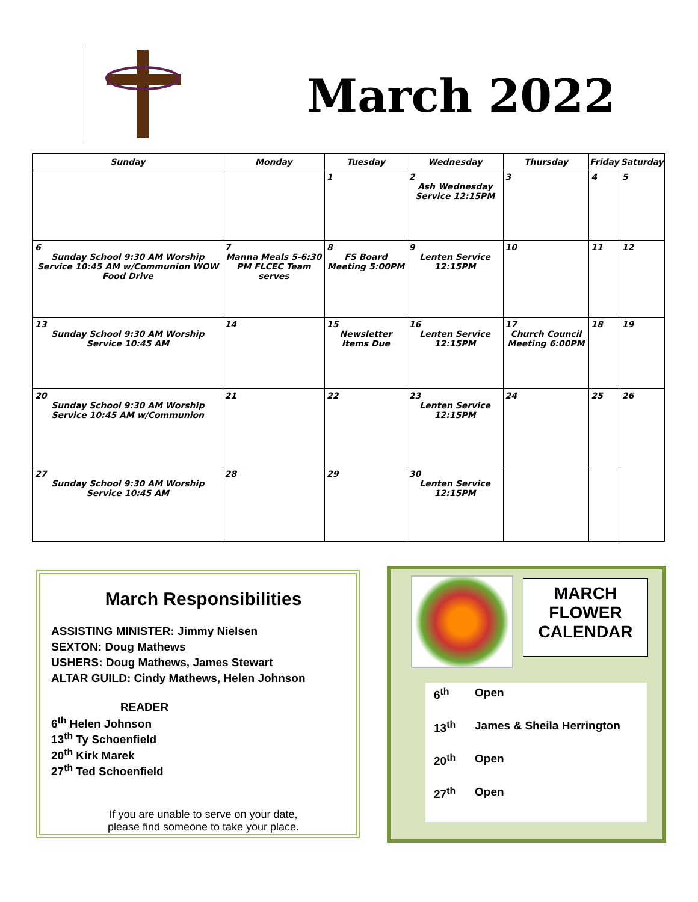March 2022
| Sunday | Monday | Tuesday | Wednesday | Thursday | Friday | Saturday |
| --- | --- | --- | --- | --- | --- | --- |
| | | 1 | 2 Ash Wednesday Service 12:15PM | 3 | 4 | 5 |
| 6 Sunday School 9:30 AM Worship Service 10:45 AM w/Communion WOW Food Drive | 7 Manna Meals 5-6:30 PM FLCEC Team serves | 8 FS Board Meeting 5:00PM | 9 Lenten Service 12:15PM | 10 | 11 | 12 |
| 13 Sunday School 9:30 AM Worship Service 10:45 AM | 14 | 15 Newsletter Items Due | 16 Lenten Service 12:15PM | 17 Church Council Meeting 6:00PM | 18 | 19 |
| 20 Sunday School 9:30 AM Worship Service 10:45 AM w/Communion | 21 | 22 | 23 Lenten Service 12:15PM | 24 | 25 | 26 |
| 27 Sunday School 9:30 AM Worship Service 10:45 AM | 28 | 29 | 30 Lenten Service 12:15PM | | | |
March Responsibilities
ASSISTING MINISTER: Jimmy Nielsen
SEXTON: Doug Mathews
USHERS: Doug Mathews, James Stewart
ALTAR GUILD: Cindy Mathews, Helen Johnson
READER
6<sup>th</sup> Helen Johnson
13<sup>th</sup> Ty Schoenfield
20<sup>th</sup> Kirk Marek
27<sup>th</sup> Ted Schoenfield
If you are unable to serve on your date,
please find someone to take your place.
MARCH
FLOWER
CALENDAR
6<sup>th</sup> Open
13<sup>th</sup> James & Sheila Herrington
20<sup>th</sup> Open
27<sup>th</sup> Open